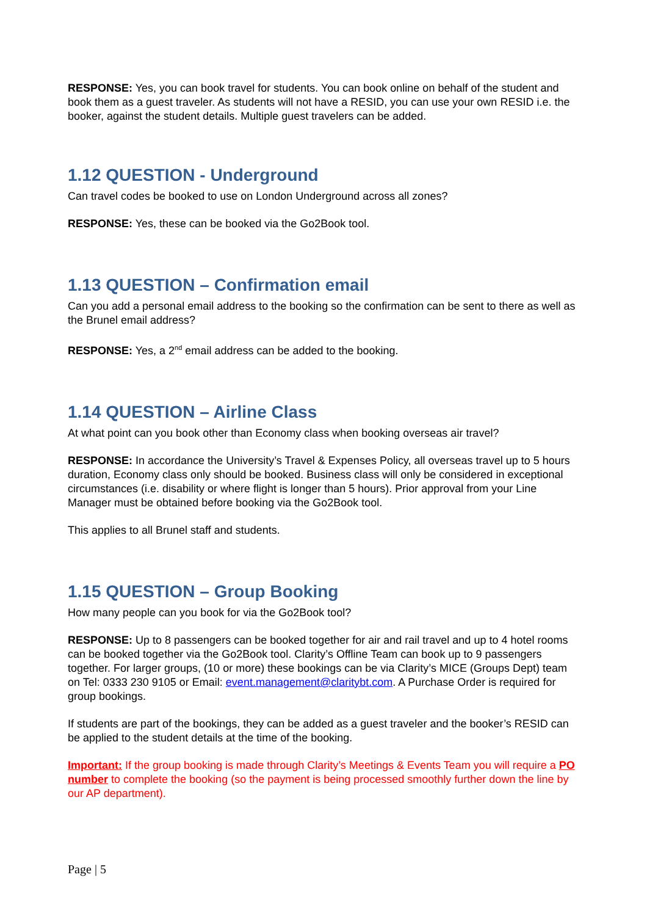RESPONSE: Yes, you can book travel for students. You can book online on behalf of the student and book them as a guest traveler. As students will not have a RESID, you can use your own RESID i.e. the booker, against the student details. Multiple guest travelers can be added.
1.12 QUESTION - Underground
Can travel codes be booked to use on London Underground across all zones?
RESPONSE: Yes, these can be booked via the Go2Book tool.
1.13 QUESTION – Confirmation email
Can you add a personal email address to the booking so the confirmation can be sent to there as well as the Brunel email address?
RESPONSE: Yes, a 2<sup>nd</sup> email address can be added to the booking.
1.14 QUESTION – Airline Class
At what point can you book other than Economy class when booking overseas air travel?
RESPONSE: In accordance the University’s Travel & Expenses Policy, all overseas travel up to 5 hours duration, Economy class only should be booked. Business class will only be considered in exceptional circumstances (i.e. disability or where flight is longer than 5 hours). Prior approval from your Line Manager must be obtained before booking via the Go2Book tool.
This applies to all Brunel staff and students.
1.15 QUESTION – Group Booking
How many people can you book for via the Go2Book tool?
RESPONSE: Up to 8 passengers can be booked together for air and rail travel and up to 4 hotel rooms can be booked together via the Go2Book tool. Clarity’s Offline Team can book up to 9 passengers together. For larger groups, (10 or more) these bookings can be via Clarity’s MICE (Groups Dept) team on Tel: 0333 230 9105 or Email: event.management@claritybt.com. A Purchase Order is required for group bookings.
If students are part of the bookings, they can be added as a guest traveler and the booker’s RESID can be applied to the student details at the time of the booking.
Important: If the group booking is made through Clarity’s Meetings & Events Team you will require a PO number to complete the booking (so the payment is being processed smoothly further down the line by our AP department).
Page | 5